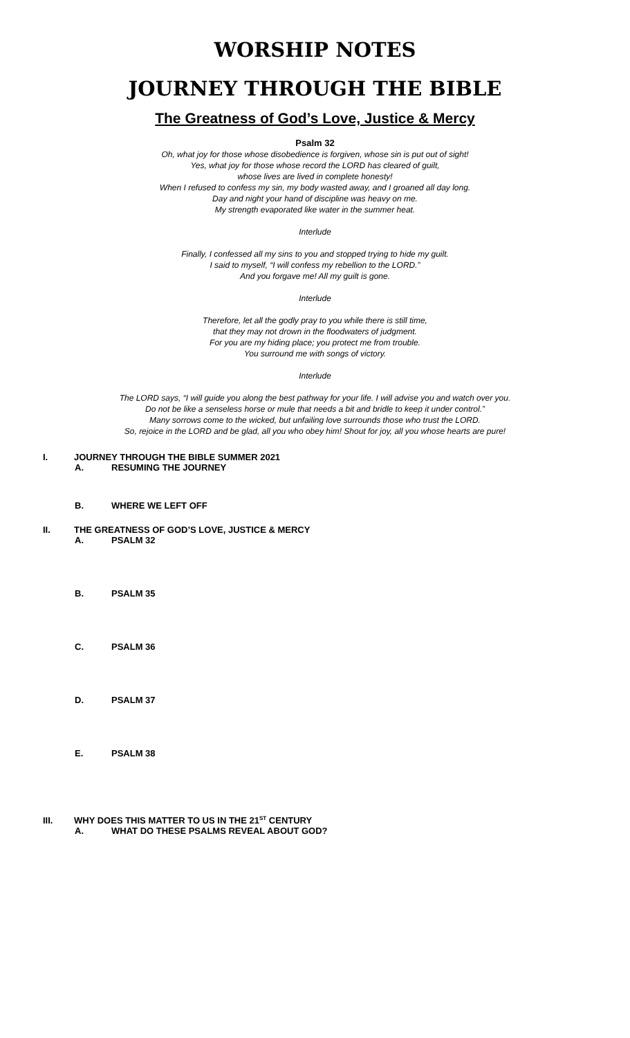WORSHIP NOTES
JOURNEY THROUGH THE BIBLE
The Greatness of God’s Love, Justice & Mercy
Psalm 32
Oh, what joy for those whose disobedience is forgiven, whose sin is put out of sight!
Yes, what joy for those whose record the LORD has cleared of guilt,
whose lives are lived in complete honesty!
When I refused to confess my sin, my body wasted away, and I groaned all day long.
Day and night your hand of discipline was heavy on me.
My strength evaporated like water in the summer heat.
Interlude
Finally, I confessed all my sins to you and stopped trying to hide my guilt.
I said to myself, “I will confess my rebellion to the LORD.”
And you forgave me! All my guilt is gone.
Interlude
Therefore, let all the godly pray to you while there is still time,
that they may not drown in the floodwaters of judgment.
For you are my hiding place; you protect me from trouble.
You surround me with songs of victory.
Interlude
The LORD says, “I will guide you along the best pathway for your life. I will advise you and watch over you.
Do not be like a senseless horse or mule that needs a bit and bridle to keep it under control.”
Many sorrows come to the wicked, but unfailing love surrounds those who trust the LORD.
So, rejoice in the LORD and be glad, all you who obey him! Shout for joy, all you whose hearts are pure!
I. JOURNEY THROUGH THE BIBLE SUMMER 2021
A. RESUMING THE JOURNEY
B. WHERE WE LEFT OFF
II. THE GREATNESS OF GOD’S LOVE, JUSTICE & MERCY
A. PSALM 32
B. PSALM 35
C. PSALM 36
D. PSALM 37
E. PSALM 38
III. WHY DOES THIS MATTER TO US IN THE 21<sup>ST</sup> CENTURY
A. WHAT DO THESE PSALMS REVEAL ABOUT GOD?